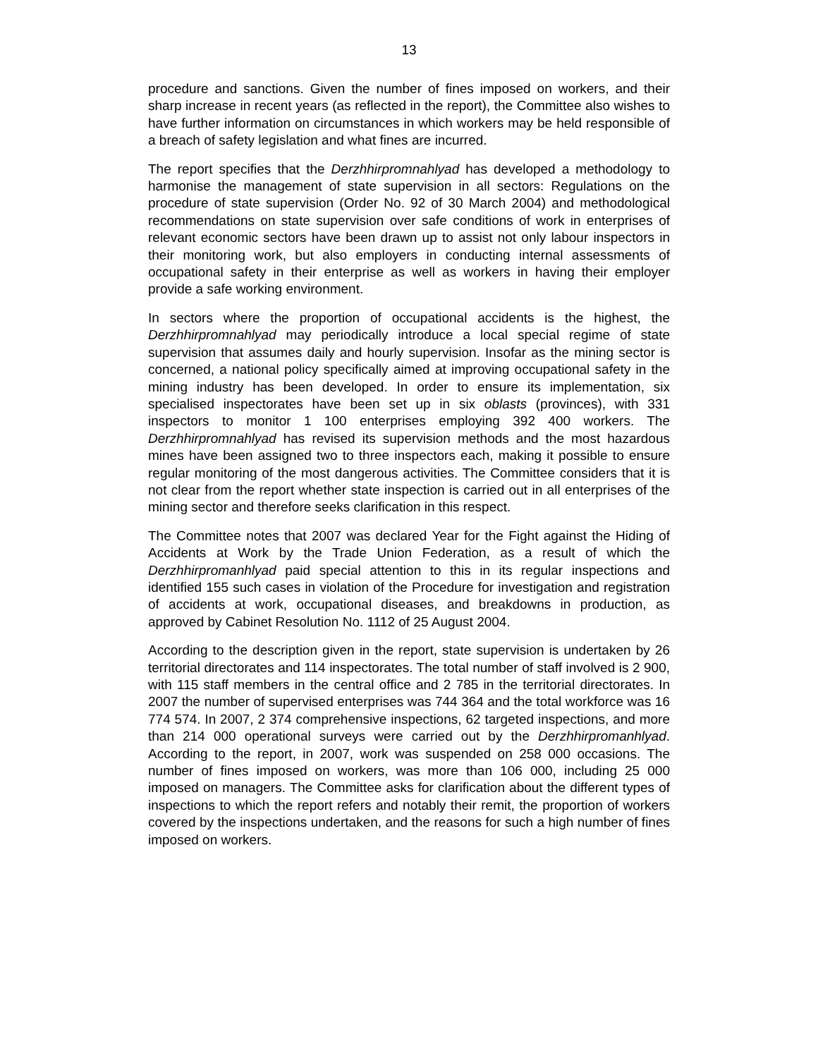13
procedure and sanctions. Given the number of fines imposed on workers, and their sharp increase in recent years (as reflected in the report), the Committee also wishes to have further information on circumstances in which workers may be held responsible of a breach of safety legislation and what fines are incurred.
The report specifies that the Derzhhirpromnahlyad has developed a methodology to harmonise the management of state supervision in all sectors: Regulations on the procedure of state supervision (Order No. 92 of 30 March 2004) and methodological recommendations on state supervision over safe conditions of work in enterprises of relevant economic sectors have been drawn up to assist not only labour inspectors in their monitoring work, but also employers in conducting internal assessments of occupational safety in their enterprise as well as workers in having their employer provide a safe working environment.
In sectors where the proportion of occupational accidents is the highest, the Derzhhirpromnahlyad may periodically introduce a local special regime of state supervision that assumes daily and hourly supervision. Insofar as the mining sector is concerned, a national policy specifically aimed at improving occupational safety in the mining industry has been developed. In order to ensure its implementation, six specialised inspectorates have been set up in six oblasts (provinces), with 331 inspectors to monitor 1 100 enterprises employing 392 400 workers. The Derzhhirpromnahlyad has revised its supervision methods and the most hazardous mines have been assigned two to three inspectors each, making it possible to ensure regular monitoring of the most dangerous activities. The Committee considers that it is not clear from the report whether state inspection is carried out in all enterprises of the mining sector and therefore seeks clarification in this respect.
The Committee notes that 2007 was declared Year for the Fight against the Hiding of Accidents at Work by the Trade Union Federation, as a result of which the Derzhhirpromanhlyad paid special attention to this in its regular inspections and identified 155 such cases in violation of the Procedure for investigation and registration of accidents at work, occupational diseases, and breakdowns in production, as approved by Cabinet Resolution No. 1112 of 25 August 2004.
According to the description given in the report, state supervision is undertaken by 26 territorial directorates and 114 inspectorates. The total number of staff involved is 2 900, with 115 staff members in the central office and 2 785 in the territorial directorates. In 2007 the number of supervised enterprises was 744 364 and the total workforce was 16 774 574. In 2007, 2 374 comprehensive inspections, 62 targeted inspections, and more than 214 000 operational surveys were carried out by the Derzhhirpromanhlyad. According to the report, in 2007, work was suspended on 258 000 occasions. The number of fines imposed on workers, was more than 106 000, including 25 000 imposed on managers. The Committee asks for clarification about the different types of inspections to which the report refers and notably their remit, the proportion of workers covered by the inspections undertaken, and the reasons for such a high number of fines imposed on workers.